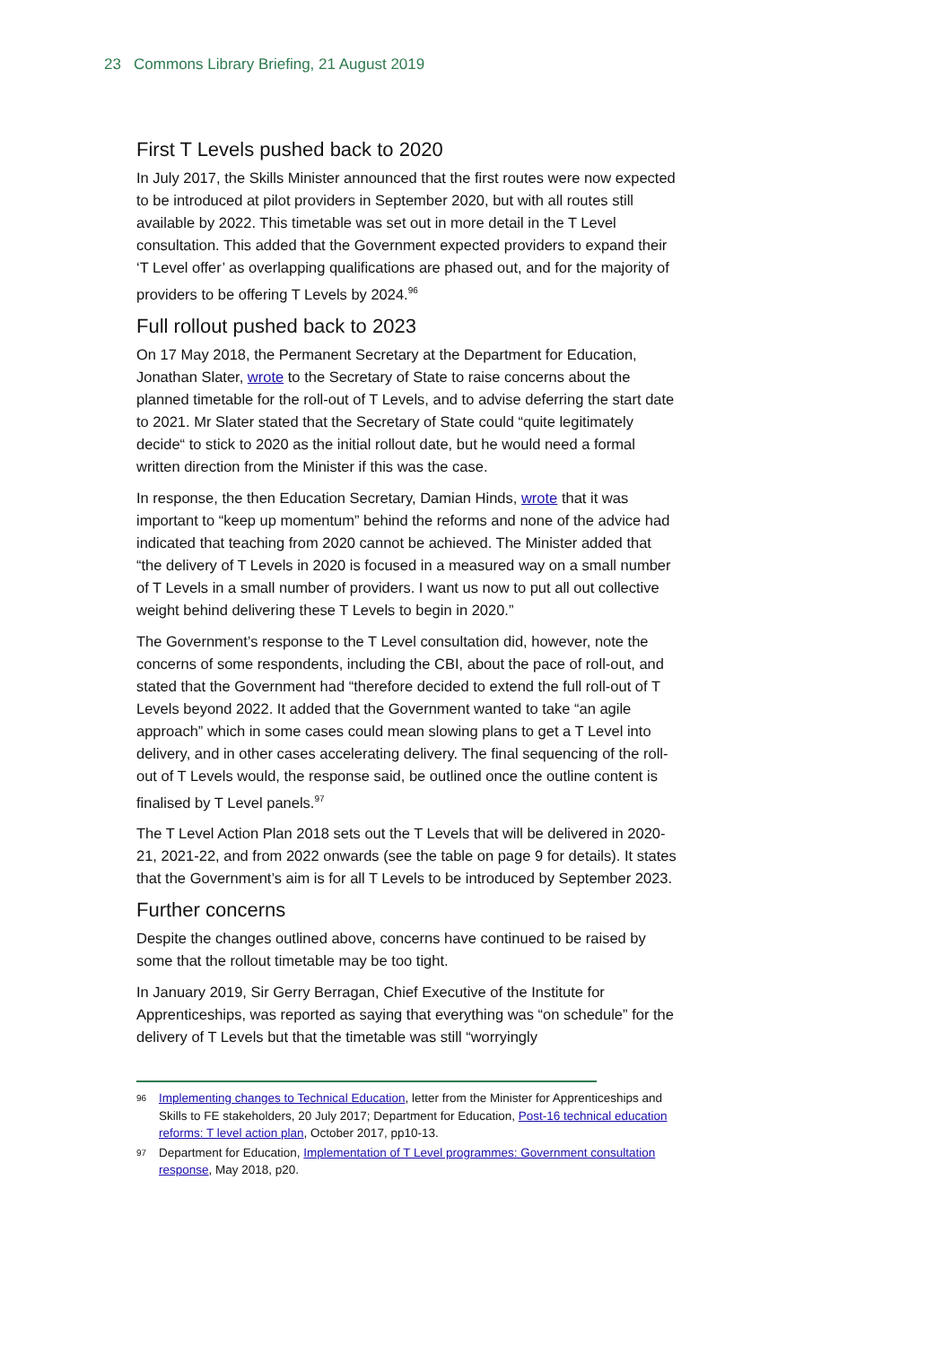23 Commons Library Briefing, 21 August 2019
First T Levels pushed back to 2020
In July 2017, the Skills Minister announced that the first routes were now expected to be introduced at pilot providers in September 2020, but with all routes still available by 2022. This timetable was set out in more detail in the T Level consultation. This added that the Government expected providers to expand their ‘T Level offer’ as overlapping qualifications are phased out, and for the majority of providers to be offering T Levels by 2024.<sup>96</sup>
Full rollout pushed back to 2023
On 17 May 2018, the Permanent Secretary at the Department for Education, Jonathan Slater, wrote to the Secretary of State to raise concerns about the planned timetable for the roll-out of T Levels, and to advise deferring the start date to 2021. Mr Slater stated that the Secretary of State could “quite legitimately decide“ to stick to 2020 as the initial rollout date, but he would need a formal written direction from the Minister if this was the case.
In response, the then Education Secretary, Damian Hinds, wrote that it was important to “keep up momentum” behind the reforms and none of the advice had indicated that teaching from 2020 cannot be achieved. The Minister added that “the delivery of T Levels in 2020 is focused in a measured way on a small number of T Levels in a small number of providers. I want us now to put all out collective weight behind delivering these T Levels to begin in 2020.”
The Government’s response to the T Level consultation did, however, note the concerns of some respondents, including the CBI, about the pace of roll-out, and stated that the Government had “therefore decided to extend the full roll-out of T Levels beyond 2022. It added that the Government wanted to take “an agile approach” which in some cases could mean slowing plans to get a T Level into delivery, and in other cases accelerating delivery. The final sequencing of the roll-out of T Levels would, the response said, be outlined once the outline content is finalised by T Level panels.<sup>97</sup>
The T Level Action Plan 2018 sets out the T Levels that will be delivered in 2020-21, 2021-22, and from 2022 onwards (see the table on page 9 for details). It states that the Government’s aim is for all T Levels to be introduced by September 2023.
Further concerns
Despite the changes outlined above, concerns have continued to be raised by some that the rollout timetable may be too tight.
In January 2019, Sir Gerry Berragan, Chief Executive of the Institute for Apprenticeships, was reported as saying that everything was “on schedule” for the delivery of T Levels but that the timetable was still “worryingly
96
Implementing changes to Technical Education, letter from the Minister for Apprenticeships and Skills to FE stakeholders, 20 July 2017; Department for Education, Post-16 technical education reforms: T level action plan, October 2017, pp10-13.
97
Department for Education, Implementation of T Level programmes: Government consultation response, May 2018, p20.